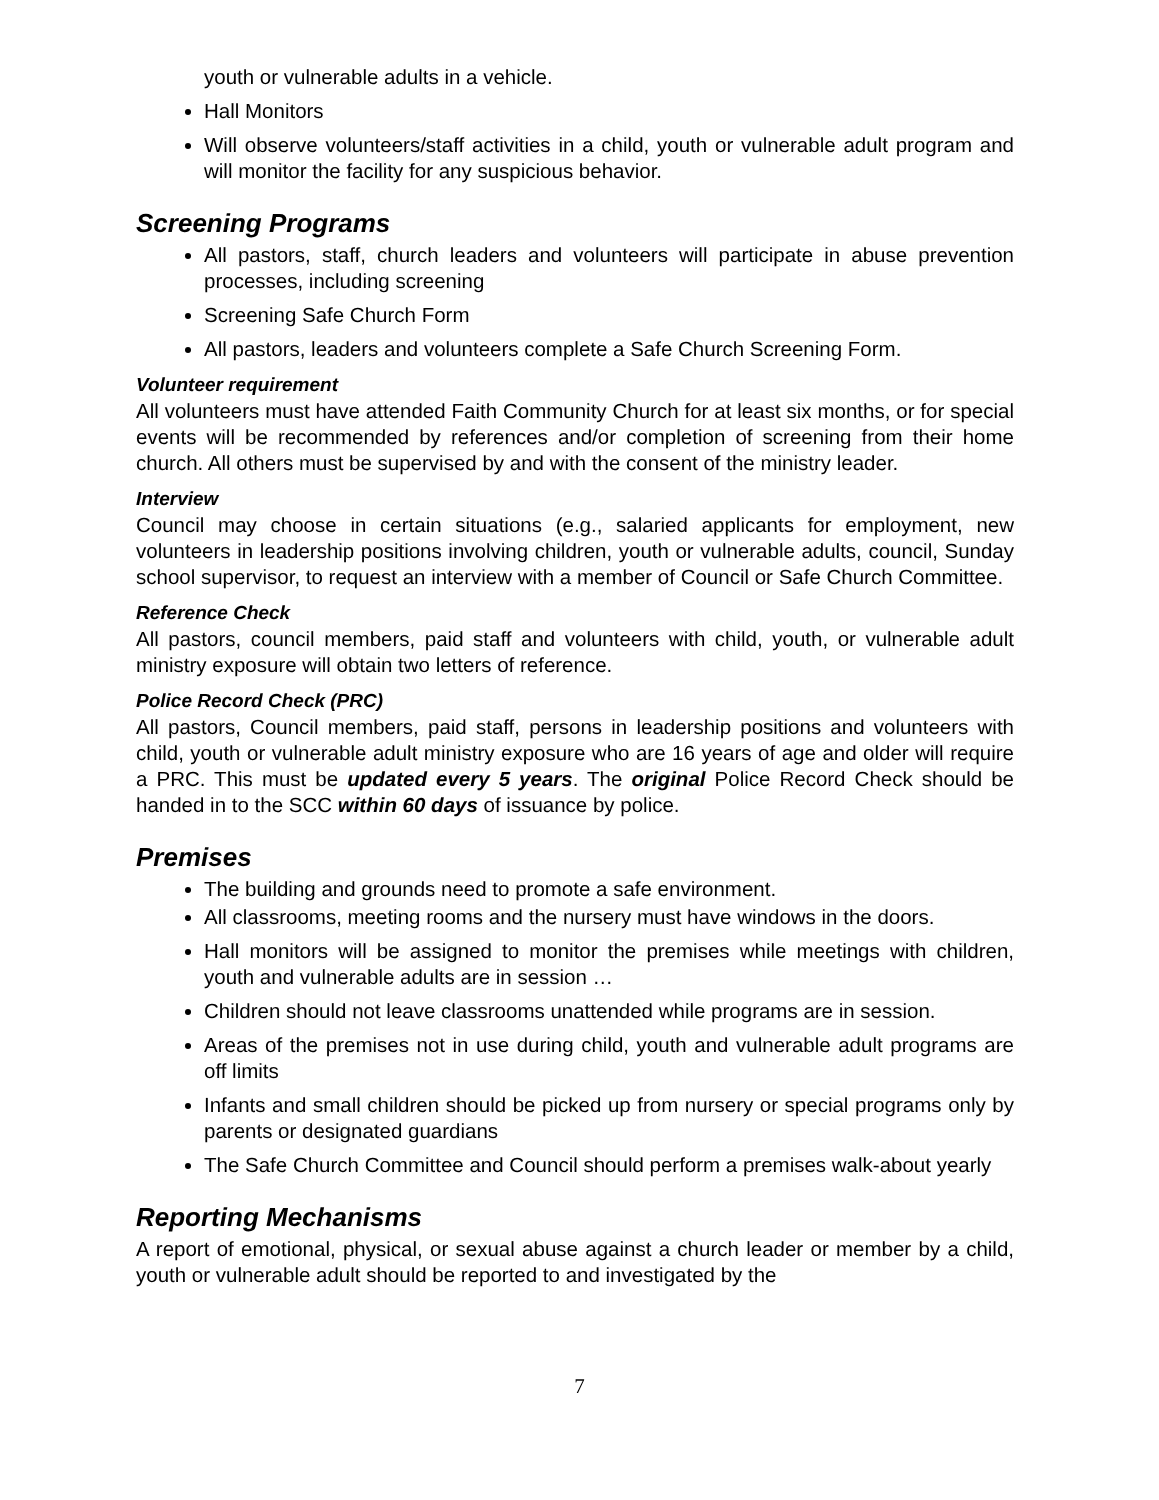youth or vulnerable adults in a vehicle.
Hall Monitors
Will observe volunteers/staff activities in a child, youth or vulnerable adult program and will monitor the facility for any suspicious behavior.
Screening Programs
All pastors, staff, church leaders and volunteers will participate in abuse prevention processes, including screening
Screening Safe Church Form
All pastors, leaders and volunteers complete a Safe Church Screening Form.
Volunteer requirement
All volunteers must have attended Faith Community Church for at least six months, or for special events will be recommended by references and/or completion of screening from their home church. All others must be supervised by and with the consent of the ministry leader.
Interview
Council may choose in certain situations (e.g., salaried applicants for employment, new volunteers in leadership positions involving children, youth or vulnerable adults, council, Sunday school supervisor, to request an interview with a member of Council or Safe Church Committee.
Reference Check
All pastors, council members, paid staff and volunteers with child, youth, or vulnerable adult ministry exposure will obtain two letters of reference.
Police Record Check (PRC)
All pastors, Council members, paid staff, persons in leadership positions and volunteers with child, youth or vulnerable adult ministry exposure who are 16 years of age and older will require a PRC. This must be updated every 5 years. The original Police Record Check should be handed in to the SCC within 60 days of issuance by police.
Premises
The building and grounds need to promote a safe environment.
All classrooms, meeting rooms and the nursery must have windows in the doors.
Hall monitors will be assigned to monitor the premises while meetings with children, youth and vulnerable adults are in session …
Children should not leave classrooms unattended while programs are in session.
Areas of the premises not in use during child, youth and vulnerable adult programs are off limits
Infants and small children should be picked up from nursery or special programs only by parents or designated guardians
The Safe Church Committee and Council should perform a premises walk-about yearly
Reporting Mechanisms
A report of emotional, physical, or sexual abuse against a church leader or member by a child, youth or vulnerable adult should be reported to and investigated by the
7